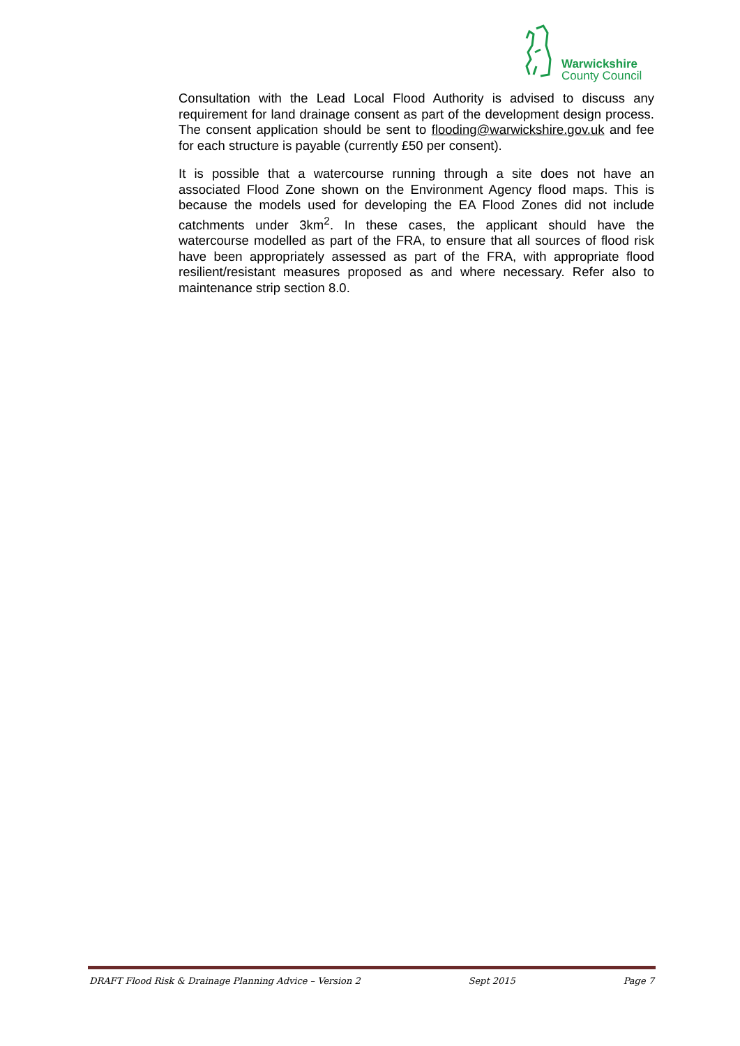Warwickshire
County Council
Consultation with the Lead Local Flood Authority is advised to discuss any requirement for land drainage consent as part of the development design process. The consent application should be sent to flooding@warwickshire.gov.uk and fee for each structure is payable (currently £50 per consent).
It is possible that a watercourse running through a site does not have an associated Flood Zone shown on the Environment Agency flood maps. This is because the models used for developing the EA Flood Zones did not include catchments under 3km<sup>2</sup>. In these cases, the applicant should have the watercourse modelled as part of the FRA, to ensure that all sources of flood risk have been appropriately assessed as part of the FRA, with appropriate flood resilient/resistant measures proposed as and where necessary. Refer also to maintenance strip section 8.0.
DRAFT Flood Risk & Drainage Planning Advice – Version 2 Sept 2015 Page 7